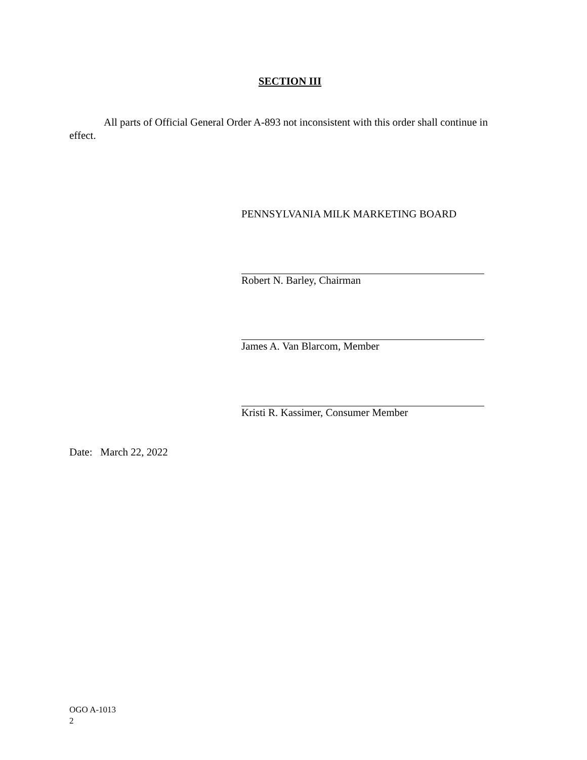SECTION III
All parts of Official General Order A-893 not inconsistent with this order shall continue in effect.
PENNSYLVANIA MILK MARKETING BOARD
Robert N. Barley, Chairman
James A. Van Blarcom, Member
Kristi R. Kassimer, Consumer Member
Date: March 22, 2022
OGO A-1013
2